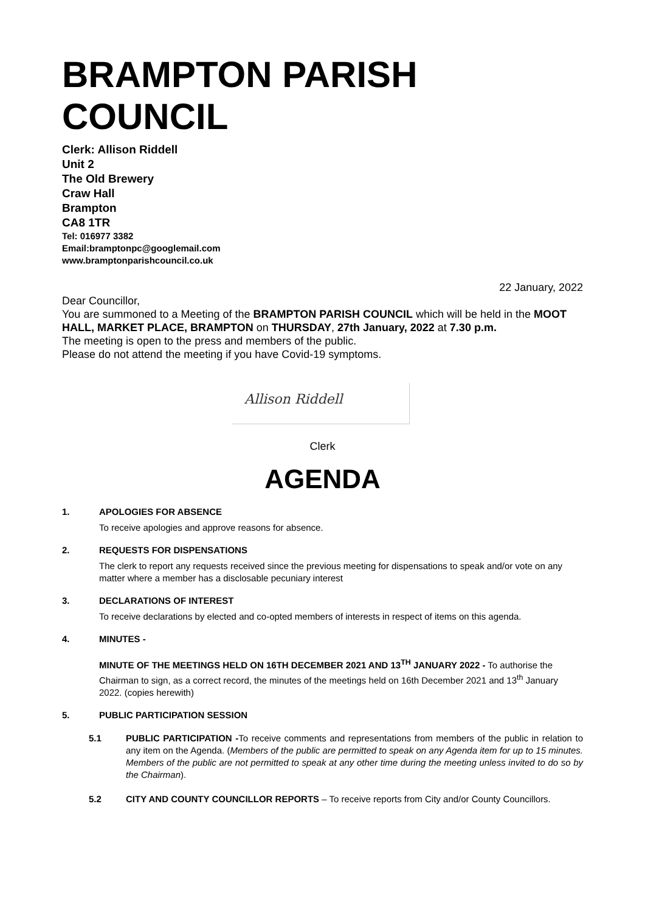BRAMPTON PARISH COUNCIL
Clerk: Allison Riddell
Unit 2
The Old Brewery
Craw Hall
Brampton
CA8 1TR
Tel: 016977 3382
Email:bramptonpc@googlemail.com
www.bramptonparishcouncil.co.uk
22 January, 2022
Dear Councillor,
You are summoned to a Meeting of the BRAMPTON PARISH COUNCIL which will be held in the MOOT HALL, MARKET PLACE, BRAMPTON on THURSDAY, 27th January, 2022 at 7.30 p.m.
The meeting is open to the press and members of the public.
Please do not attend the meeting if you have Covid-19 symptoms.
Allison Riddell
Clerk
AGENDA
1. APOLOGIES FOR ABSENCE
To receive apologies and approve reasons for absence.
2. REQUESTS FOR DISPENSATIONS
The clerk to report any requests received since the previous meeting for dispensations to speak and/or vote on any matter where a member has a disclosable pecuniary interest
3. DECLARATIONS OF INTEREST
To receive declarations by elected and co-opted members of interests in respect of items on this agenda.
4. MINUTES -
MINUTE OF THE MEETINGS HELD ON 16TH DECEMBER 2021 AND 13<sup>TH</sup> JANUARY 2022 - To authorise the Chairman to sign, as a correct record, the minutes of the meetings held on 16th December 2021 and 13<sup>th</sup> January 2022. (copies herewith)
5. PUBLIC PARTICIPATION SESSION
5.1 PUBLIC PARTICIPATION -To receive comments and representations from members of the public in relation to any item on the Agenda. (Members of the public are permitted to speak on any Agenda item for up to 15 minutes. Members of the public are not permitted to speak at any other time during the meeting unless invited to do so by the Chairman).
5.2 CITY AND COUNTY COUNCILLOR REPORTS – To receive reports from City and/or County Councillors.